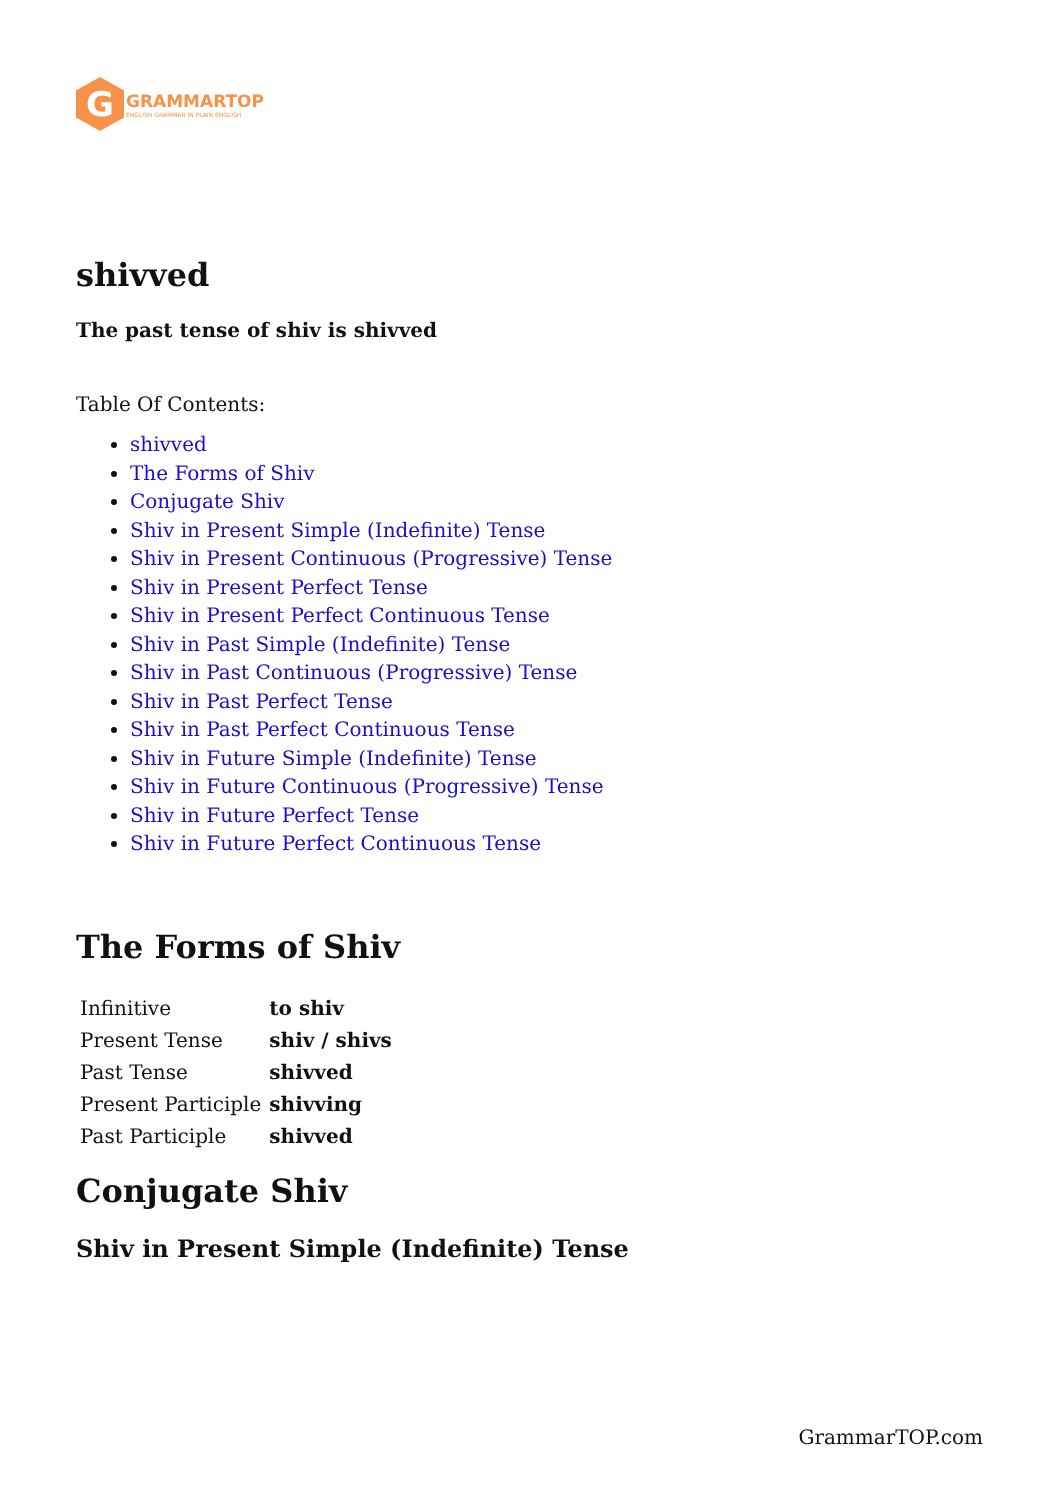G
GRAMMARTOP
ENGLISH GRAMMAR IN PLAIN ENGLISH
shivved
The past tense of shiv is shivved
Table Of Contents:
shivved
The Forms of Shiv
Conjugate Shiv
Shiv in Present Simple (Indefinite) Tense
Shiv in Present Continuous (Progressive) Tense
Shiv in Present Perfect Tense
Shiv in Present Perfect Continuous Tense
Shiv in Past Simple (Indefinite) Tense
Shiv in Past Continuous (Progressive) Tense
Shiv in Past Perfect Tense
Shiv in Past Perfect Continuous Tense
Shiv in Future Simple (Indefinite) Tense
Shiv in Future Continuous (Progressive) Tense
Shiv in Future Perfect Tense
Shiv in Future Perfect Continuous Tense
The Forms of Shiv
| Infinitive | to shiv |
| Present Tense | shiv / shivs |
| Past Tense | shivved |
| Present Participle | shivving |
| Past Participle | shivved |
Conjugate Shiv
Shiv in Present Simple (Indefinite) Tense
GrammarTOP.com